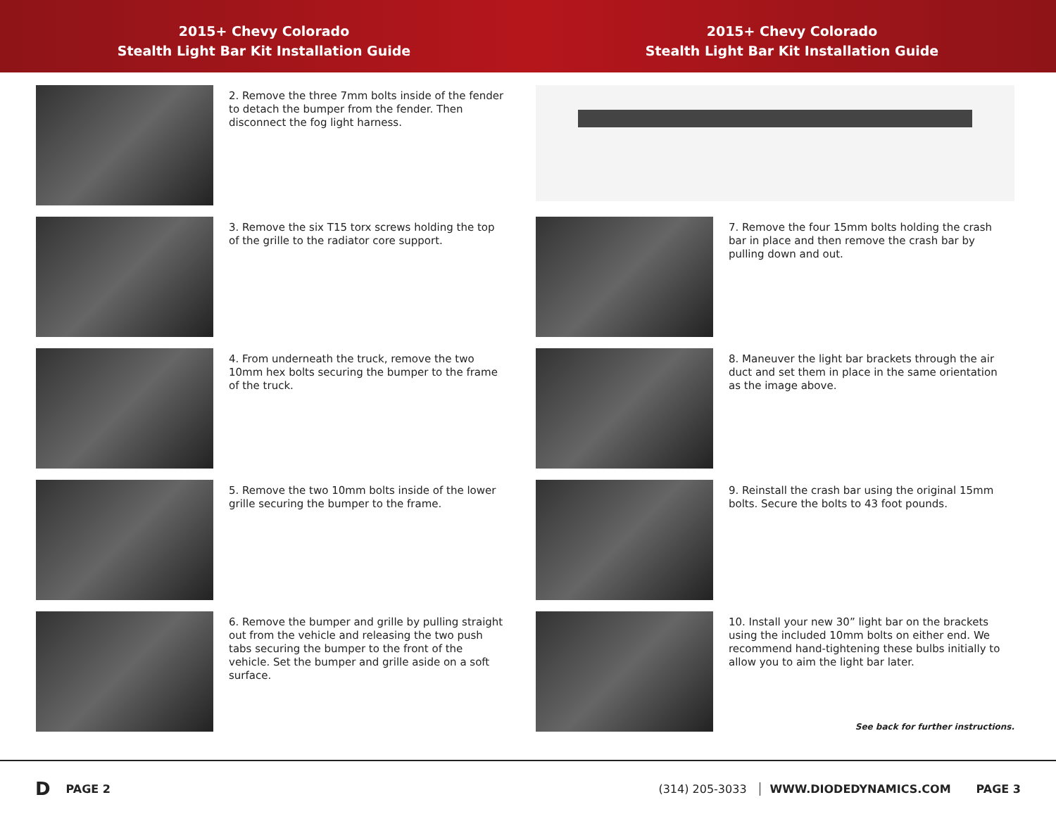2015+ Chevy Colorado
Stealth Light Bar Kit Installation Guide
2015+ Chevy Colorado
Stealth Light Bar Kit Installation Guide
2. Remove the three 7mm bolts inside of the fender to detach the bumper from the fender. Then disconnect the fog light harness.
3. Remove the six T15 torx screws holding the top of the grille to the radiator core support.
4. From underneath the truck, remove the two 10mm hex bolts securing the bumper to the frame of the truck.
5. Remove the two 10mm bolts inside of the lower grille securing the bumper to the frame.
6. Remove the bumper and grille by pulling straight out from the vehicle and releasing the two push tabs securing the bumper to the front of the vehicle. Set the bumper and grille aside on a soft surface.
7. Remove the four 15mm bolts holding the crash bar in place and then remove the crash bar by pulling down and out.
8. Maneuver the light bar brackets through the air duct and set them in place in the same orientation as the image above.
9. Reinstall the crash bar using the original 15mm bolts. Secure the bolts to 43 foot pounds.
10. Install your new 30” light bar on the brackets using the included 10mm bolts on either end. We recommend hand-tightening these bulbs initially to allow you to aim the light bar later.
See back for further instructions.
D PAGE 2 (314) 205-3033 WWW.DIODEDYNAMICS.COM PAGE 3